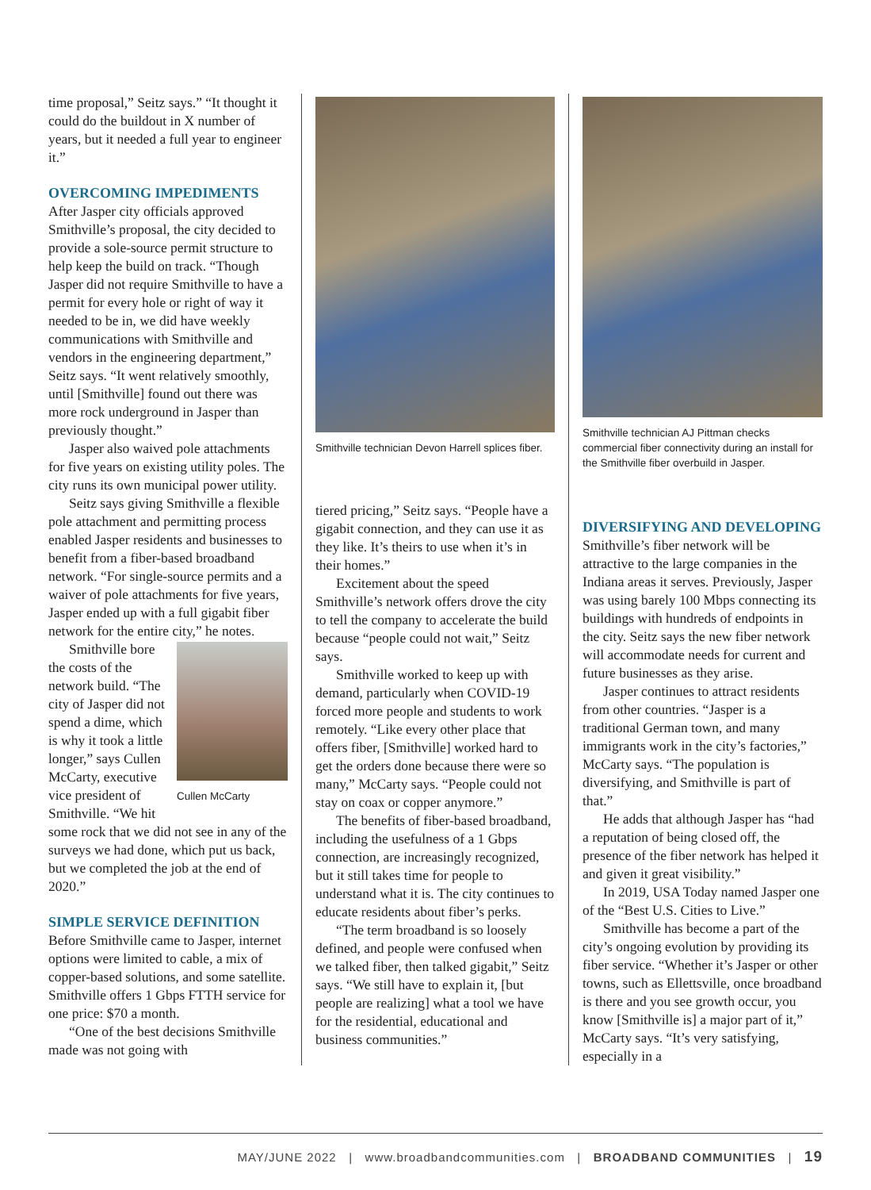time proposal,” Seitz says.” “It thought it could do the buildout in X number of years, but it needed a full year to engineer it.”
OVERCOMING IMPEDIMENTS
After Jasper city officials approved Smithville’s proposal, the city decided to provide a sole-source permit structure to help keep the build on track. “Though Jasper did not require Smithville to have a permit for every hole or right of way it needed to be in, we did have weekly communications with Smithville and vendors in the engineering department,” Seitz says. “It went relatively smoothly, until [Smithville] found out there was more rock underground in Jasper than previously thought.”
Jasper also waived pole attachments for five years on existing utility poles. The city runs its own municipal power utility.
Seitz says giving Smithville a flexible pole attachment and permitting process enabled Jasper residents and businesses to benefit from a fiber-based broadband network. “For single-source permits and a waiver of pole attachments for five years, Jasper ended up with a full gigabit fiber network for the entire city,” he notes.
Cullen McCarty
Smithville bore the costs of the network build. “The city of Jasper did not spend a dime, which is why it took a little longer,” says Cullen McCarty, executive vice president of Smithville. “We hit some rock that we did not see in any of the surveys we had done, which put us back, but we completed the job at the end of 2020.”
SIMPLE SERVICE DEFINITION
Before Smithville came to Jasper, internet options were limited to cable, a mix of copper-based solutions, and some satellite. Smithville offers 1 Gbps FTTH service for one price: $70 a month.
“One of the best decisions Smithville made was not going with
Smithville technician Devon Harrell splices fiber.
tiered pricing,” Seitz says. “People have a gigabit connection, and they can use it as they like. It’s theirs to use when it’s in their homes.”
Excitement about the speed Smithville’s network offers drove the city to tell the company to accelerate the build because “people could not wait,” Seitz says.
Smithville worked to keep up with demand, particularly when COVID-19 forced more people and students to work remotely. “Like every other place that offers fiber, [Smithville] worked hard to get the orders done because there were so many,” McCarty says. “People could not stay on coax or copper anymore.”
The benefits of fiber-based broadband, including the usefulness of a 1 Gbps connection, are increasingly recognized, but it still takes time for people to understand what it is. The city continues to educate residents about fiber’s perks.
“The term broadband is so loosely defined, and people were confused when we talked fiber, then talked gigabit,” Seitz says. “We still have to explain it, [but people are realizing] what a tool we have for the residential, educational and business communities.”
Smithville technician AJ Pittman checks commercial fiber connectivity during an install for the Smithville fiber overbuild in Jasper.
DIVERSIFYING AND DEVELOPING
Smithville’s fiber network will be attractive to the large companies in the Indiana areas it serves. Previously, Jasper was using barely 100 Mbps connecting its buildings with hundreds of endpoints in the city. Seitz says the new fiber network will accommodate needs for current and future businesses as they arise.
Jasper continues to attract residents from other countries. “Jasper is a traditional German town, and many immigrants work in the city’s factories,” McCarty says. “The population is diversifying, and Smithville is part of that.”
He adds that although Jasper has “had a reputation of being closed off, the presence of the fiber network has helped it and given it great visibility.”
In 2019, USA Today named Jasper one of the “Best U.S. Cities to Live.”
Smithville has become a part of the city’s ongoing evolution by providing its fiber service. “Whether it’s Jasper or other towns, such as Ellettsville, once broadband is there and you see growth occur, you know [Smithville is] a major part of it,” McCarty says. “It’s very satisfying, especially in a
MAY/JUNE 2022 | www.broadbandcommunities.com | BROADBAND COMMUNITIES | 19